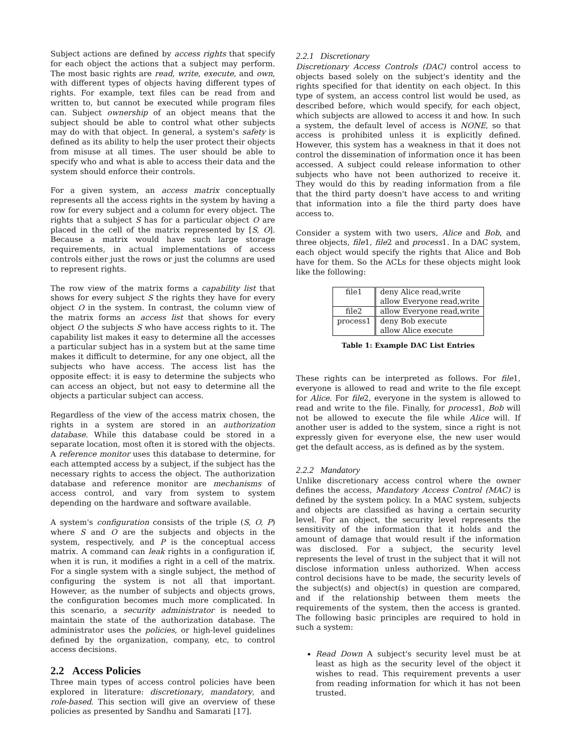Subject actions are defined by access rights that specify for each object the actions that a subject may perform. The most basic rights are read, write, execute, and own, with different types of objects having different types of rights. For example, text files can be read from and written to, but cannot be executed while program files can. Subject ownership of an object means that the subject should be able to control what other subjects may do with that object. In general, a system's safety is defined as its ability to help the user protect their objects from misuse at all times. The user should be able to specify who and what is able to access their data and the system should enforce their controls.
For a given system, an access matrix conceptually represents all the access rights in the system by having a row for every subject and a column for every object. The rights that a subject S has for a particular object O are placed in the cell of the matrix represented by [S, O]. Because a matrix would have such large storage requirements, in actual implementations of access controls either just the rows or just the columns are used to represent rights.
The row view of the matrix forms a capability list that shows for every subject S the rights they have for every object O in the system. In contrast, the column view of the matrix forms an access list that shows for every object O the subjects S who have access rights to it. The capability list makes it easy to determine all the accesses a particular subject has in a system but at the same time makes it difficult to determine, for any one object, all the subjects who have access. The access list has the opposite effect: it is easy to determine the subjects who can access an object, but not easy to determine all the objects a particular subject can access.
Regardless of the view of the access matrix chosen, the rights in a system are stored in an authorization database. While this database could be stored in a separate location, most often it is stored with the objects. A reference monitor uses this database to determine, for each attempted access by a subject, if the subject has the necessary rights to access the object. The authorization database and reference monitor are mechanisms of access control, and vary from system to system depending on the hardware and software available.
A system's configuration consists of the triple (S, O, P) where S and O are the subjects and objects in the system, respectively, and P is the conceptual access matrix. A command can leak rights in a configuration if, when it is run, it modifies a right in a cell of the matrix. For a single system with a single subject, the method of configuring the system is not all that important. However, as the number of subjects and objects grows, the configuration becomes much more complicated. In this scenario, a security administrator is needed to maintain the state of the authorization database. The administrator uses the policies, or high-level guidelines defined by the organization, company, etc, to control access decisions.
2.2 Access Policies
Three main types of access control policies have been explored in literature: discretionary, mandatory, and role-based. This section will give an overview of these policies as presented by Sandhu and Samarati [17].
2.2.1 Discretionary
Discretionary Access Controls (DAC) control access to objects based solely on the subject's identity and the rights specified for that identity on each object. In this type of system, an access control list would be used, as described before, which would specify, for each object, which subjects are allowed to access it and how. In such a system, the default level of access is NONE, so that access is prohibited unless it is explicitly defined. However, this system has a weakness in that it does not control the dissemination of information once it has been accessed. A subject could release information to other subjects who have not been authorized to receive it. They would do this by reading information from a file that the third party doesn't have access to and writing that information into a file the third party does have access to.
Consider a system with two users, Alice and Bob, and three objects, file1, file2 and process1. In a DAC system, each object would specify the rights that Alice and Bob have for them. So the ACLs for these objects might look like the following:
| file1 | deny Alice read,write |
| | allow Everyone read,write |
| file2 | allow Everyone read,write |
| process1 | deny Bob execute |
| | allow Alice execute |
Table 1: Example DAC List Entries
These rights can be interpreted as follows. For file1, everyone is allowed to read and write to the file except for Alice. For file2, everyone in the system is allowed to read and write to the file. Finally, for process1, Bob will not be allowed to execute the file while Alice will. If another user is added to the system, since a right is not expressly given for everyone else, the new user would get the default access, as is defined as by the system.
2.2.2 Mandatory
Unlike discretionary access control where the owner defines the access, Mandatory Access Control (MAC) is defined by the system policy. In a MAC system, subjects and objects are classified as having a certain security level. For an object, the security level represents the sensitivity of the information that it holds and the amount of damage that would result if the information was disclosed. For a subject, the security level represents the level of trust in the subject that it will not disclose information unless authorized. When access control decisions have to be made, the security levels of the subject(s) and object(s) in question are compared, and if the relationship between them meets the requirements of the system, then the access is granted. The following basic principles are required to hold in such a system:
Read Down A subject's security level must be at least as high as the security level of the object it wishes to read. This requirement prevents a user from reading information for which it has not been trusted.